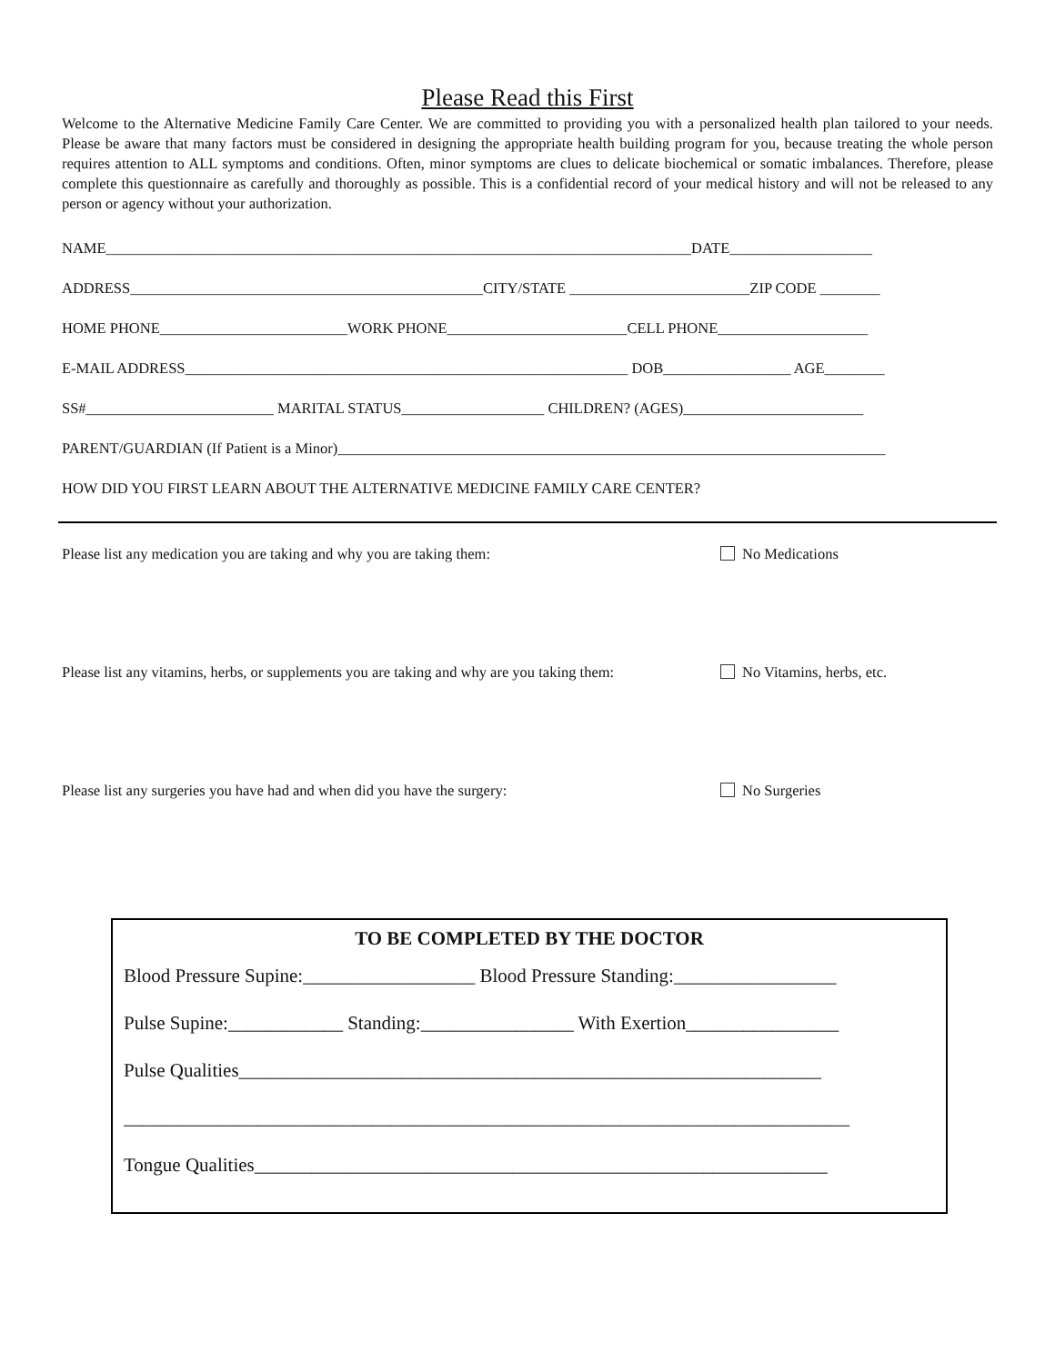Please Read this First
Welcome to the Alternative Medicine Family Care Center. We are committed to providing you with a personalized health plan tailored to your needs. Please be aware that many factors must be considered in designing the appropriate health building program for you, because treating the whole person requires attention to ALL symptoms and conditions. Often, minor symptoms are clues to delicate biochemical or somatic imbalances. Therefore, please complete this questionnaire as carefully and thoroughly as possible. This is a confidential record of your medical history and will not be released to any person or agency without your authorization.
NAME______________________________________________________________________________DATE___________________
ADDRESS_______________________________________________CITY/STATE ________________________ZIP CODE ________
HOME PHONE_________________________WORK PHONE________________________CELL PHONE____________________
E-MAIL ADDRESS___________________________________________________________ DOB_________________ AGE________
SS#_________________________ MARITAL STATUS___________________ CHILDREN? (AGES)________________________
PARENT/GUARDIAN (If Patient is a Minor)_________________________________________________________________________
HOW DID YOU FIRST LEARN ABOUT THE ALTERNATIVE MEDICINE FAMILY CARE CENTER?
Please list any medication you are taking and why you are taking them: No Medications
Please list any vitamins, herbs, or supplements you are taking and why are you taking them: No Vitamins, herbs, etc.
Please list any surgeries you have had and when did you have the surgery: No Surgeries
TO BE COMPLETED BY THE DOCTOR
Blood Pressure Supine:__________________ Blood Pressure Standing:_________________
Pulse Supine:____________ Standing:________________ With Exertion________________
Pulse Qualities_____________________________________________________________
____________________________________________________________________________
Tongue Qualities____________________________________________________________